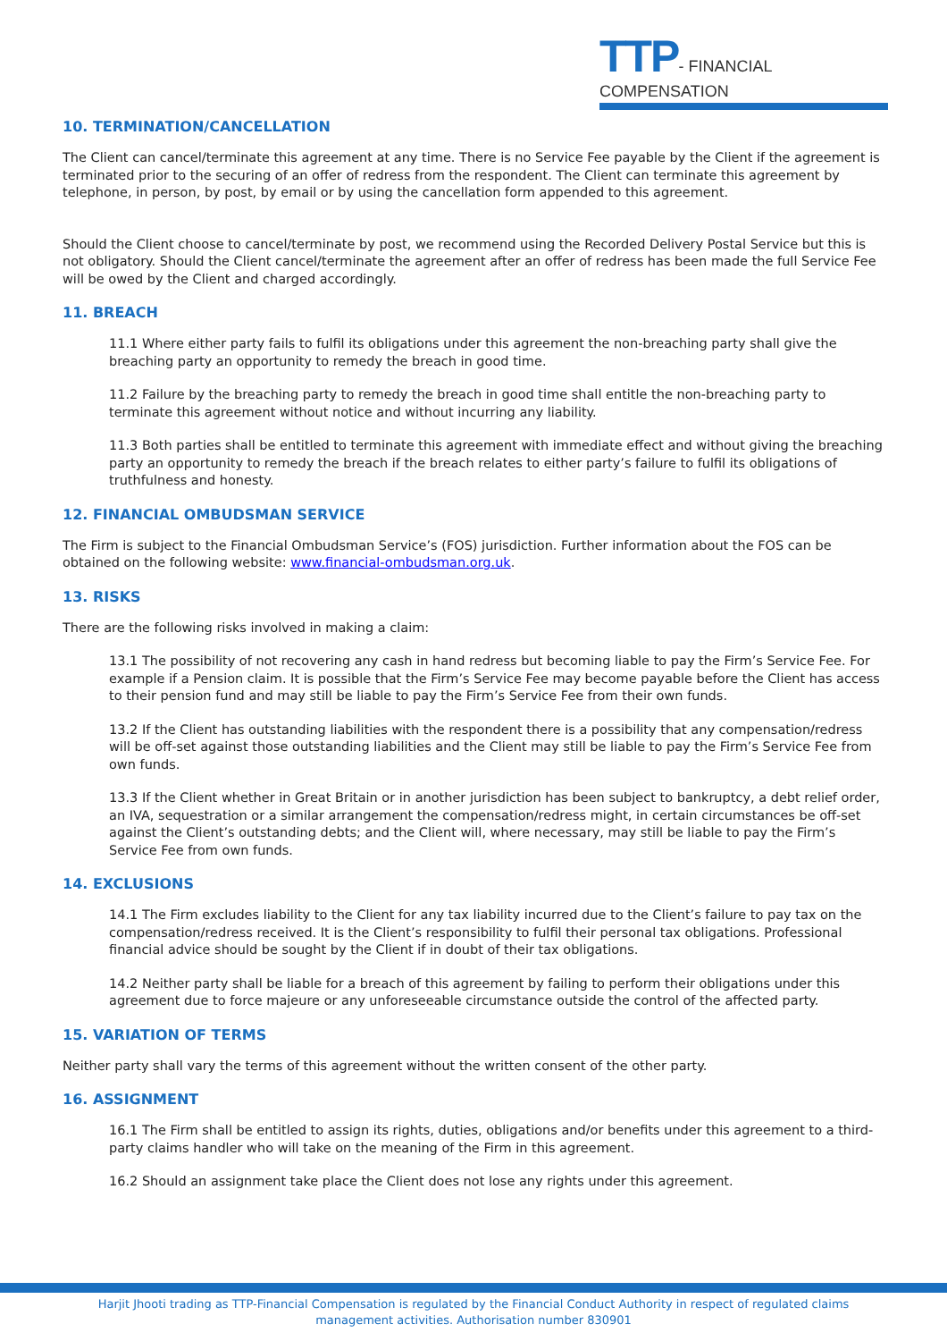TTP- FINANCIAL COMPENSATION
10. TERMINATION/CANCELLATION
The Client can cancel/terminate this agreement at any time. There is no Service Fee payable by the Client if the agreement is terminated prior to the securing of an offer of redress from the respondent. The Client can terminate this agreement by telephone, in person, by post, by email or by using the cancellation form appended to this agreement.
Should the Client choose to cancel/terminate by post, we recommend using the Recorded Delivery Postal Service but this is not obligatory. Should the Client cancel/terminate the agreement after an offer of redress has been made the full Service Fee will be owed by the Client and charged accordingly.
11. BREACH
11.1 Where either party fails to fulfil its obligations under this agreement the non-breaching party shall give the breaching party an opportunity to remedy the breach in good time.
11.2 Failure by the breaching party to remedy the breach in good time shall entitle the non-breaching party to terminate this agreement without notice and without incurring any liability.
11.3 Both parties shall be entitled to terminate this agreement with immediate effect and without giving the breaching party an opportunity to remedy the breach if the breach relates to either party’s failure to fulfil its obligations of truthfulness and honesty.
12. FINANCIAL OMBUDSMAN SERVICE
The Firm is subject to the Financial Ombudsman Service’s (FOS) jurisdiction. Further information about the FOS can be obtained on the following website: www.financial-ombudsman.org.uk.
13. RISKS
There are the following risks involved in making a claim:
13.1 The possibility of not recovering any cash in hand redress but becoming liable to pay the Firm’s Service Fee. For example if a Pension claim. It is possible that the Firm’s Service Fee may become payable before the Client has access to their pension fund and may still be liable to pay the Firm’s Service Fee from their own funds.
13.2 If the Client has outstanding liabilities with the respondent there is a possibility that any compensation/redress will be off-set against those outstanding liabilities and the Client may still be liable to pay the Firm’s Service Fee from own funds.
13.3 If the Client whether in Great Britain or in another jurisdiction has been subject to bankruptcy, a debt relief order, an IVA, sequestration or a similar arrangement the compensation/redress might, in certain circumstances be off-set against the Client’s outstanding debts; and the Client will, where necessary, may still be liable to pay the Firm’s Service Fee from own funds.
14. EXCLUSIONS
14.1 The Firm excludes liability to the Client for any tax liability incurred due to the Client’s failure to pay tax on the compensation/redress received. It is the Client’s responsibility to fulfil their personal tax obligations. Professional financial advice should be sought by the Client if in doubt of their tax obligations.
14.2 Neither party shall be liable for a breach of this agreement by failing to perform their obligations under this agreement due to force majeure or any unforeseeable circumstance outside the control of the affected party.
15. VARIATION OF TERMS
Neither party shall vary the terms of this agreement without the written consent of the other party.
16. ASSIGNMENT
16.1 The Firm shall be entitled to assign its rights, duties, obligations and/or benefits under this agreement to a third-party claims handler who will take on the meaning of the Firm in this agreement.
16.2 Should an assignment take place the Client does not lose any rights under this agreement.
Harjit Jhooti trading as TTP-Financial Compensation is regulated by the Financial Conduct Authority in respect of regulated claims management activities. Authorisation number 830901